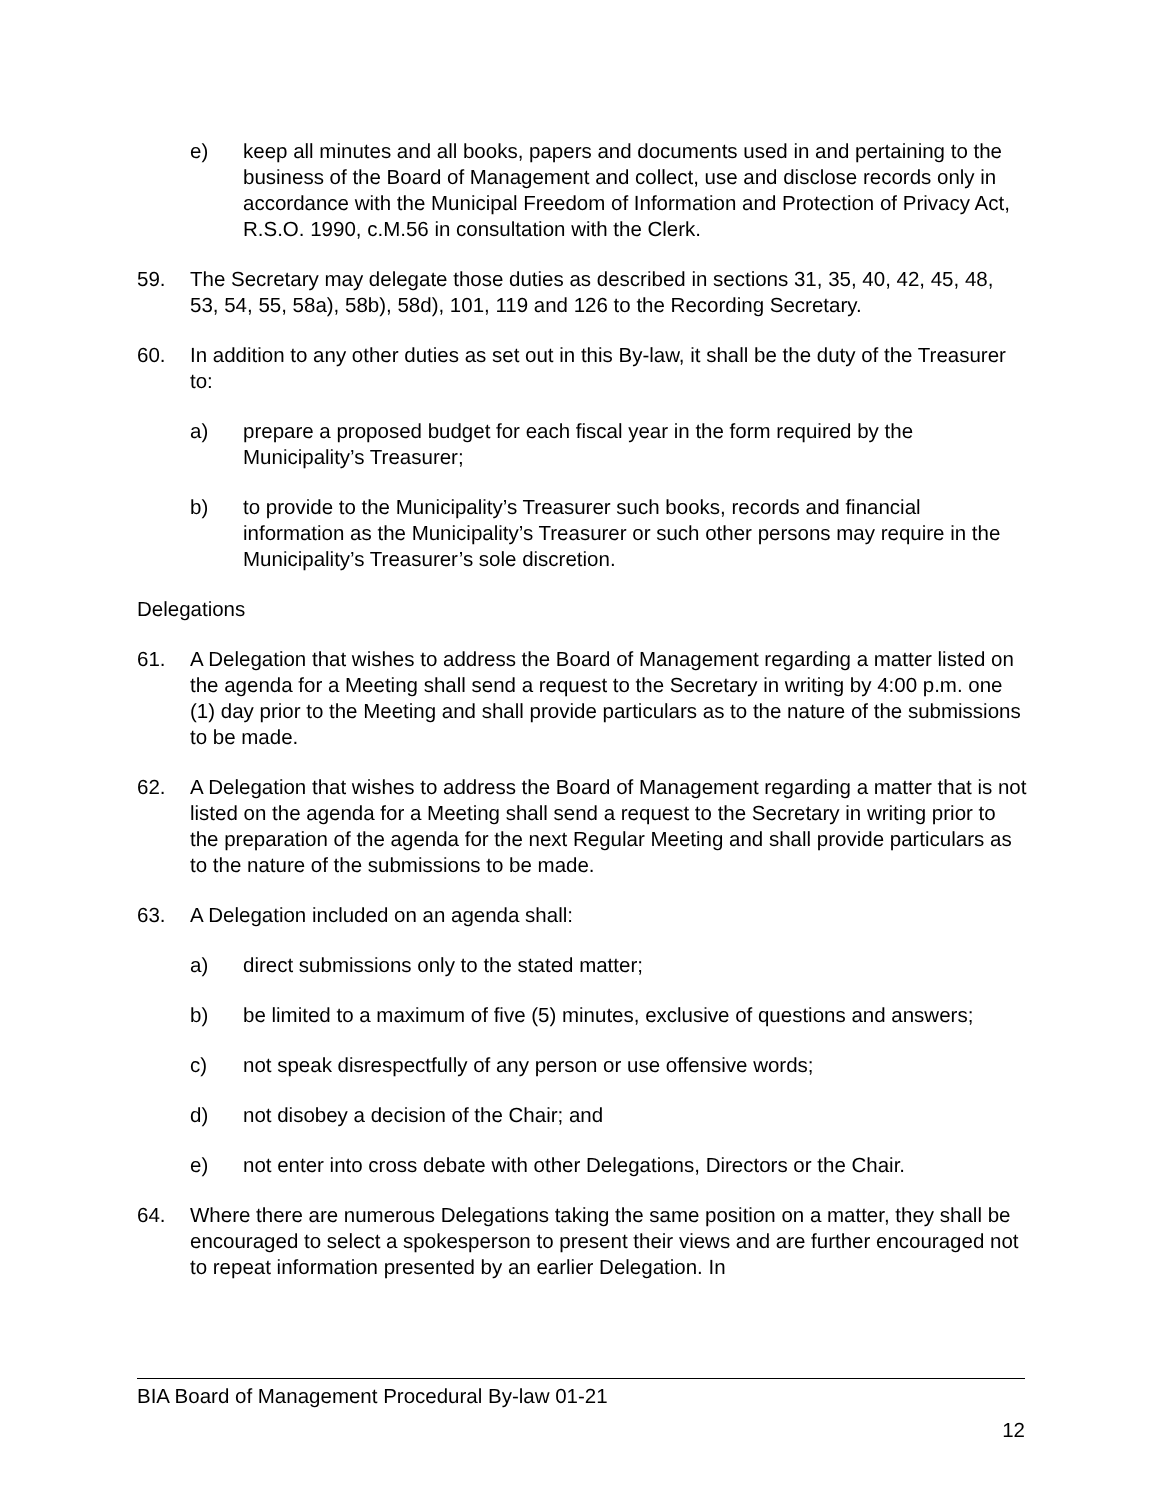e) keep all minutes and all books, papers and documents used in and pertaining to the business of the Board of Management and collect, use and disclose records only in accordance with the Municipal Freedom of Information and Protection of Privacy Act, R.S.O. 1990, c.M.56 in consultation with the Clerk.
59. The Secretary may delegate those duties as described in sections 31, 35, 40, 42, 45, 48, 53, 54, 55, 58a), 58b), 58d), 101, 119 and 126 to the Recording Secretary.
60. In addition to any other duties as set out in this By-law, it shall be the duty of the Treasurer to:
a) prepare a proposed budget for each fiscal year in the form required by the Municipality’s Treasurer;
b) to provide to the Municipality’s Treasurer such books, records and financial information as the Municipality’s Treasurer or such other persons may require in the Municipality’s Treasurer’s sole discretion.
Delegations
61. A Delegation that wishes to address the Board of Management regarding a matter listed on the agenda for a Meeting shall send a request to the Secretary in writing by 4:00 p.m. one (1) day prior to the Meeting and shall provide particulars as to the nature of the submissions to be made.
62. A Delegation that wishes to address the Board of Management regarding a matter that is not listed on the agenda for a Meeting shall send a request to the Secretary in writing prior to the preparation of the agenda for the next Regular Meeting and shall provide particulars as to the nature of the submissions to be made.
63. A Delegation included on an agenda shall:
a) direct submissions only to the stated matter;
b) be limited to a maximum of five (5) minutes, exclusive of questions and answers;
c) not speak disrespectfully of any person or use offensive words;
d) not disobey a decision of the Chair; and
e) not enter into cross debate with other Delegations, Directors or the Chair.
64. Where there are numerous Delegations taking the same position on a matter, they shall be encouraged to select a spokesperson to present their views and are further encouraged not to repeat information presented by an earlier Delegation. In
BIA Board of Management Procedural By-law 01-21
12